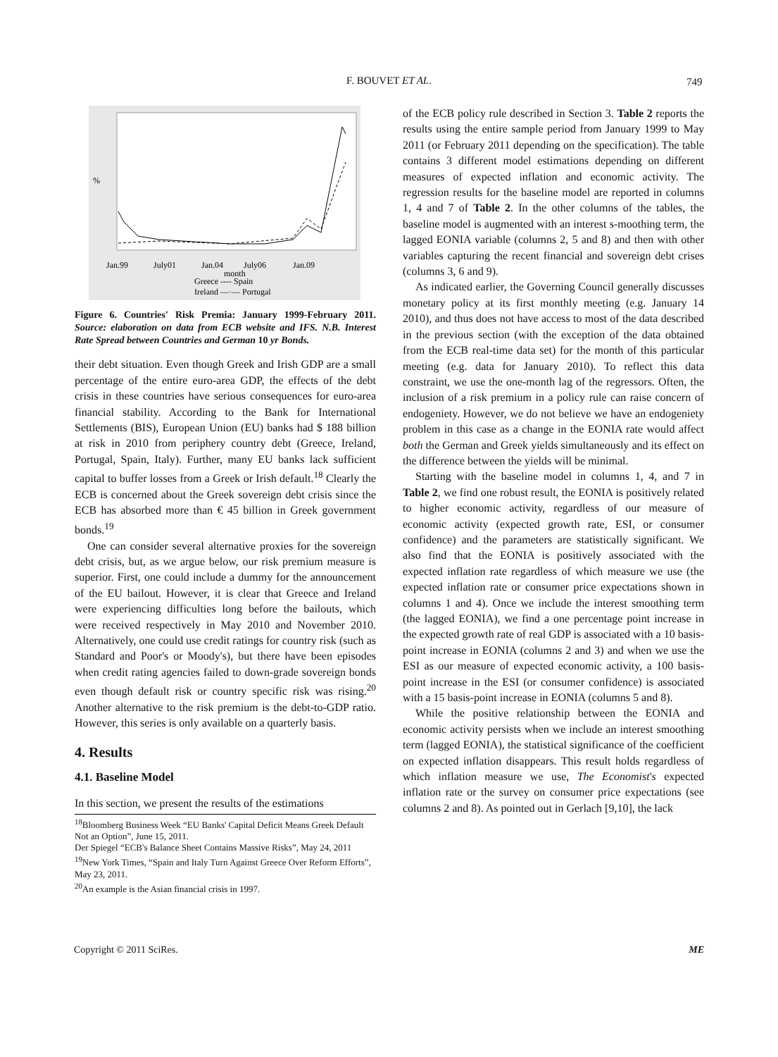F. BOUVET ET AL. 749
Jan.99
July01
Jan.04
July06
Jan.09
month
%
Greece ---- Spain
Ireland —·— Portugal
Figure 6. Countries' Risk Premia: January 1999-February 2011. Source: elaboration on data from ECB website and IFS. N.B. Interest Rate Spread between Countries and German 10 yr Bonds.
their debt situation. Even though Greek and Irish GDP are a small percentage of the entire euro-area GDP, the effects of the debt crisis in these countries have serious consequences for euro-area financial stability. According to the Bank for International Settlements (BIS), European Union (EU) banks had $ 188 billion at risk in 2010 from periphery country debt (Greece, Ireland, Portugal, Spain, Italy). Further, many EU banks lack sufficient capital to buffer losses from a Greek or Irish default.<sup>18</sup> Clearly the ECB is concerned about the Greek sovereign debt crisis since the ECB has absorbed more than € 45 billion in Greek government bonds.<sup>19</sup>
One can consider several alternative proxies for the sovereign debt crisis, but, as we argue below, our risk premium measure is superior. First, one could include a dummy for the announcement of the EU bailout. However, it is clear that Greece and Ireland were experiencing difficulties long before the bailouts, which were received respectively in May 2010 and November 2010. Alternatively, one could use credit ratings for country risk (such as Standard and Poor's or Moody's), but there have been episodes when credit rating agencies failed to down-grade sovereign bonds even though default risk or country specific risk was rising.<sup>20</sup> Another alternative to the risk premium is the debt-to-GDP ratio. However, this series is only available on a quarterly basis.
4. Results
4.1. Baseline Model
In this section, we present the results of the estimations
<sup>18</sup> Bloomberg Business Week “EU Banks' Capital Deficit Means Greek Default Not an Option”, June 15, 2011.
Der Spiegel “ECB's Balance Sheet Contains Massive Risks”, May 24, 2011
<sup>19</sup> New York Times, “Spain and Italy Turn Against Greece Over Reform Efforts”, May 23, 2011.
<sup>20</sup> An example is the Asian financial crisis in 1997.
of the ECB policy rule described in Section 3. Table 2 reports the results using the entire sample period from January 1999 to May 2011 (or February 2011 depending on the specification). The table contains 3 different model estimations depending on different measures of expected inflation and economic activity. The regression results for the baseline model are reported in columns 1, 4 and 7 of Table 2. In the other columns of the tables, the baseline model is augmented with an interest s-moothing term, the lagged EONIA variable (columns 2, 5 and 8) and then with other variables capturing the recent financial and sovereign debt crises (columns 3, 6 and 9).
As indicated earlier, the Governing Council generally discusses monetary policy at its first monthly meeting (e.g. January 14 2010), and thus does not have access to most of the data described in the previous section (with the exception of the data obtained from the ECB real-time data set) for the month of this particular meeting (e.g. data for January 2010). To reflect this data constraint, we use the one-month lag of the regressors. Often, the inclusion of a risk premium in a policy rule can raise concern of endogeniety. However, we do not believe we have an endogeniety problem in this case as a change in the EONIA rate would affect both the German and Greek yields simultaneously and its effect on the difference between the yields will be minimal.
Starting with the baseline model in columns 1, 4, and 7 in Table 2, we find one robust result, the EONIA is positively related to higher economic activity, regardless of our measure of economic activity (expected growth rate, ESI, or consumer confidence) and the parameters are statistically significant. We also find that the EONIA is positively associated with the expected inflation rate regardless of which measure we use (the expected inflation rate or consumer price expectations shown in columns 1 and 4). Once we include the interest smoothing term (the lagged EONIA), we find a one percentage point increase in the expected growth rate of real GDP is associated with a 10 basis-point increase in EONIA (columns 2 and 3) and when we use the ESI as our measure of expected economic activity, a 100 basis-point increase in the ESI (or consumer confidence) is associated with a 15 basis-point increase in EONIA (columns 5 and 8).
While the positive relationship between the EONIA and economic activity persists when we include an interest smoothing term (lagged EONIA), the statistical significance of the coefficient on expected inflation disappears. This result holds regardless of which inflation measure we use, The Economist's expected inflation rate or the survey on consumer price expectations (see columns 2 and 8). As pointed out in Gerlach [9,10], the lack
Copyright © 2011 SciRes. ME